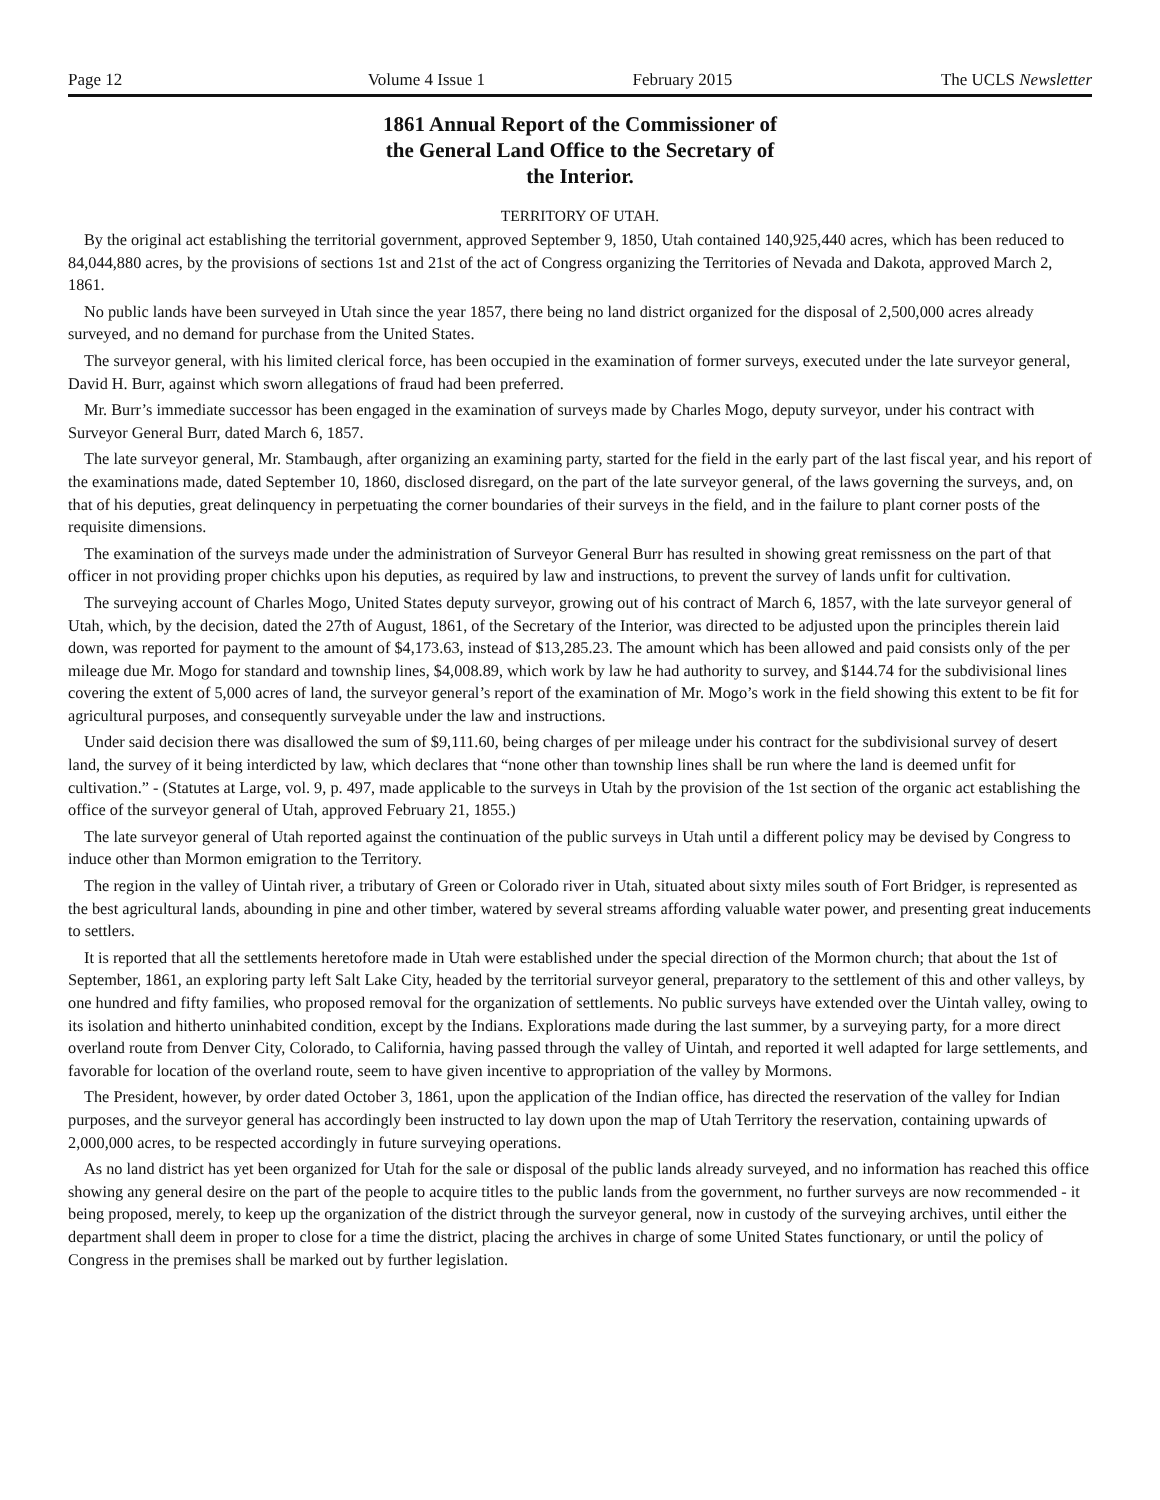Page 12 Volume 4 Issue 1 February 2015 The UCLS Newsletter
1861 Annual Report of the Commissioner of
the General Land Office to the Secretary of
the Interior.
TERRITORY OF UTAH.
By the original act establishing the territorial government, approved September 9, 1850, Utah contained 140,925,440 acres, which has been reduced to 84,044,880 acres, by the provisions of sections 1st and 21st of the act of Congress organizing the Territories of Nevada and Dakota, approved March 2, 1861.
No public lands have been surveyed in Utah since the year 1857, there being no land district organized for the disposal of 2,500,000 acres already surveyed, and no demand for purchase from the United States.
The surveyor general, with his limited clerical force, has been occupied in the examination of former surveys, executed under the late surveyor general, David H. Burr, against which sworn allegations of fraud had been preferred.
Mr. Burr’s immediate successor has been engaged in the examination of surveys made by Charles Mogo, deputy surveyor, under his contract with Surveyor General Burr, dated March 6, 1857.
The late surveyor general, Mr. Stambaugh, after organizing an examining party, started for the field in the early part of the last fiscal year, and his report of the examinations made, dated September 10, 1860, disclosed disregard, on the part of the late surveyor general, of the laws governing the surveys, and, on that of his deputies, great delinquency in perpetuating the corner boundaries of their surveys in the field, and in the failure to plant corner posts of the requisite dimensions.
The examination of the surveys made under the administration of Surveyor General Burr has resulted in showing great remissness on the part of that officer in not providing proper chichks upon his deputies, as required by law and instructions, to prevent the survey of lands unfit for cultivation.
The surveying account of Charles Mogo, United States deputy surveyor, growing out of his contract of March 6, 1857, with the late surveyor general of Utah, which, by the decision, dated the 27th of August, 1861, of the Secretary of the Interior, was directed to be adjusted upon the principles therein laid down, was reported for payment to the amount of $4,173.63, instead of $13,285.23. The amount which has been allowed and paid consists only of the per mileage due Mr. Mogo for standard and township lines, $4,008.89, which work by law he had authority to survey, and $144.74 for the subdivisional lines covering the extent of 5,000 acres of land, the surveyor general’s report of the examination of Mr. Mogo’s work in the field showing this extent to be fit for agricultural purposes, and consequently surveyable under the law and instructions.
Under said decision there was disallowed the sum of $9,111.60, being charges of per mileage under his contract for the subdivisional survey of desert land, the survey of it being interdicted by law, which declares that “none other than township lines shall be run where the land is deemed unfit for cultivation.” - (Statutes at Large, vol. 9, p. 497, made applicable to the surveys in Utah by the provision of the 1st section of the organic act establishing the office of the surveyor general of Utah, approved February 21, 1855.)
The late surveyor general of Utah reported against the continuation of the public surveys in Utah until a different policy may be devised by Congress to induce other than Mormon emigration to the Territory.
The region in the valley of Uintah river, a tributary of Green or Colorado river in Utah, situated about sixty miles south of Fort Bridger, is represented as the best agricultural lands, abounding in pine and other timber, watered by several streams affording valuable water power, and presenting great inducements to settlers.
It is reported that all the settlements heretofore made in Utah were established under the special direction of the Mormon church; that about the 1st of September, 1861, an exploring party left Salt Lake City, headed by the territorial surveyor general, preparatory to the settlement of this and other valleys, by one hundred and fifty families, who proposed removal for the organization of settlements. No public surveys have extended over the Uintah valley, owing to its isolation and hitherto uninhabited condition, except by the Indians. Explorations made during the last summer, by a surveying party, for a more direct overland route from Denver City, Colorado, to California, having passed through the valley of Uintah, and reported it well adapted for large settlements, and favorable for location of the overland route, seem to have given incentive to appropriation of the valley by Mormons.
The President, however, by order dated October 3, 1861, upon the application of the Indian office, has directed the reservation of the valley for Indian purposes, and the surveyor general has accordingly been instructed to lay down upon the map of Utah Territory the reservation, containing upwards of 2,000,000 acres, to be respected accordingly in future surveying operations.
As no land district has yet been organized for Utah for the sale or disposal of the public lands already surveyed, and no information has reached this office showing any general desire on the part of the people to acquire titles to the public lands from the government, no further surveys are now recommended - it being proposed, merely, to keep up the organization of the district through the surveyor general, now in custody of the surveying archives, until either the department shall deem in proper to close for a time the district, placing the archives in charge of some United States functionary, or until the policy of Congress in the premises shall be marked out by further legislation.